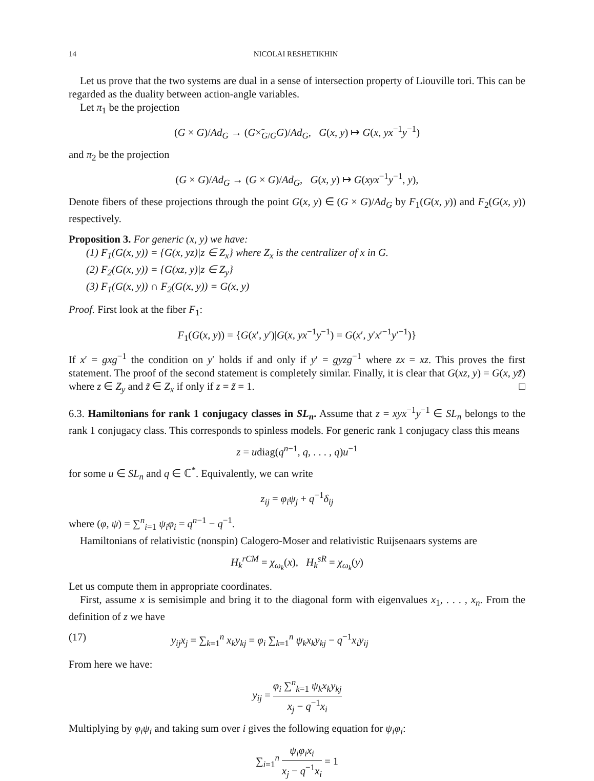14 NICOLAI RESHETIKHIN
Let us prove that the two systems are dual in a sense of intersection property of Liouville tori. This can be regarded as the duality between action-angle variables.
Let π<sub>1</sub> be the projection
(G × G)/Ad<sub>G</sub> → (G×̃<sub>G/G</sub>G)/Ad<sub>G</sub>, G(x, y) ↦ G(x, yx<sup>−1</sup>y<sup>−1</sup>)
and π<sub>2</sub> be the projection
(G × G)/Ad<sub>G</sub> → (G × G)/Ad<sub>G</sub>, G(x, y) ↦ G(xyx<sup>−1</sup>y<sup>−1</sup>, y),
Denote fibers of these projections through the point G(x, y) ∈ (G × G)/Ad<sub>G</sub> by F<sub>1</sub>(G(x, y)) and F<sub>2</sub>(G(x, y)) respectively.
Proposition 3. For generic (x, y) we have:
(1) F<sub>1</sub>(G(x, y)) = {G(x, yz)|z ∈ Z<sub>x</sub>} where Z<sub>x</sub> is the centralizer of x in G.
(2) F<sub>2</sub>(G(x, y)) = {G(xz, y)|z ∈ Z<sub>y</sub>}
(3) F<sub>1</sub>(G(x, y)) ∩ F<sub>2</sub>(G(x, y)) = G(x, y)
Proof. First look at the fiber F<sub>1</sub>:
F<sub>1</sub>(G(x, y)) = {G(x′, y′)|G(x, yx<sup>−1</sup>y<sup>−1</sup>) = G(x′, y′x′<sup>−1</sup>y′<sup>−1</sup>)}
If x′ = gxg<sup>−1</sup> the condition on y′ holds if and only if y′ = gyzg<sup>−1</sup> where zx = xz. This proves the first statement. The proof of the second statement is completely similar. Finally, it is clear that G(xz, y) = G(x, yz̃) where z ∈ Z<sub>y</sub> and z̃ ∈ Z<sub>x</sub> if only if z = z̃ = 1. □
6.3. Hamiltonians for rank 1 conjugacy classes in SL<sub>n</sub>. Assume that z = xyx<sup>−1</sup>y<sup>−1</sup> ∈ SL<sub>n</sub> belongs to the rank 1 conjugacy class. This corresponds to spinless models. For generic rank 1 conjugacy class this means
z = udiag(q<sup>n−1</sup>, q, . . . , q)u<sup>−1</sup>
for some u ∈ SL<sub>n</sub> and q ∈ ℂ<sup>*</sup>. Equivalently, we can write
z<sub>ij</sub> = φ<sub>i</sub>ψ<sub>j</sub> + q<sup>−1</sup>δ<sub>ij</sub>
where (φ, ψ) = ∑<sup>n</sup><sub>i=1</sub> ψ<sub>i</sub>φ<sub>i</sub> = q<sup>n−1</sup> − q<sup>−1</sup>.
Hamiltonians of relativistic (nonspin) Calogero-Moser and relativistic Ruijsenaars systems are
H<sub>k</sub><sup>rCM</sup> = χ<sub>ω<sub>k</sub></sub>(x), H<sub>k</sub><sup>sR</sup> = χ<sub>ω<sub>k</sub></sub>(y)
Let us compute them in appropriate coordinates.
First, assume x is semisimple and bring it to the diagonal form with eigenvalues x<sub>1</sub>, . . . , x<sub>n</sub>. From the definition of z we have
(17) y<sub>ij</sub>x<sub>j</sub> = ∑<sub>k=1</sub><sup>n</sup> x<sub>k</sub>y<sub>kj</sub> = φ<sub>i</sub> ∑<sub>k=1</sub><sup>n</sup> ψ<sub>k</sub>x<sub>k</sub>y<sub>kj</sub> − q<sup>−1</sup>x<sub>i</sub>y<sub>ij</sub>
From here we have:
y<sub>ij</sub> = φ<sub>i</sub> ∑<sup>n</sup><sub>k=1</sub> ψ<sub>k</sub>x<sub>k</sub>y<sub>kj</sub> x<sub>j</sub> − q<sup>−1</sup>x<sub>i</sub>
Multiplying by φ<sub>i</sub>ψ<sub>i</sub> and taking sum over i gives the following equation for ψ<sub>i</sub>φ<sub>i</sub>:
∑<sub>i=1</sub><sup>n</sup> ψ<sub>i</sub>φ<sub>i</sub>x<sub>i</sub> x<sub>j</sub> − q<sup>−1</sup>x<sub>i</sub> = 1